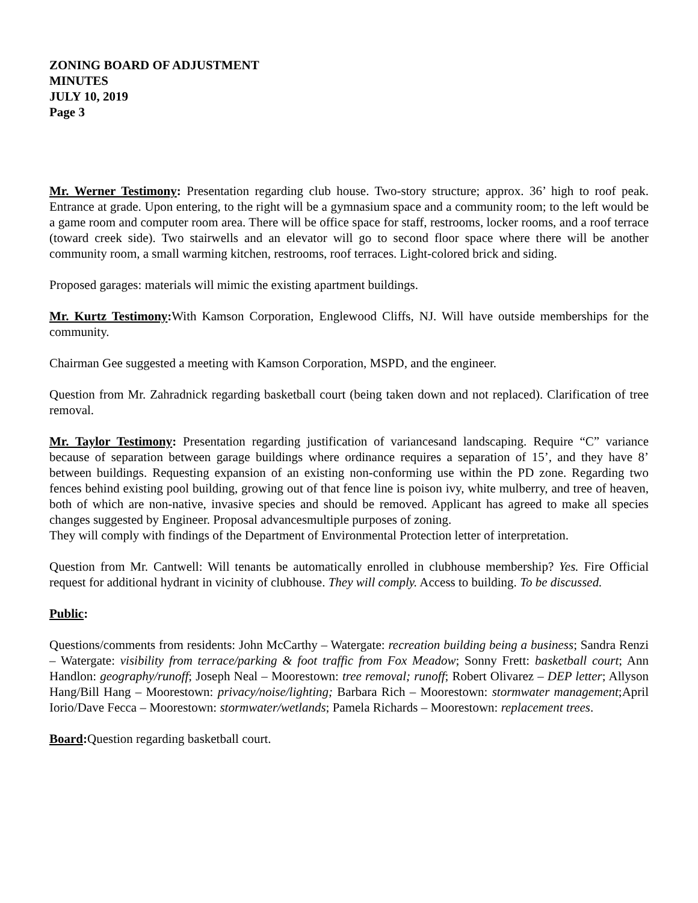ZONING BOARD OF ADJUSTMENT
MINUTES
JULY 10, 2019
Page 3
Mr. Werner Testimony: Presentation regarding club house. Two-story structure; approx. 36’ high to roof peak. Entrance at grade. Upon entering, to the right will be a gymnasium space and a community room; to the left would be a game room and computer room area. There will be office space for staff, restrooms, locker rooms, and a roof terrace (toward creek side). Two stairwells and an elevator will go to second floor space where there will be another community room, a small warming kitchen, restrooms, roof terraces. Light-colored brick and siding.
Proposed garages: materials will mimic the existing apartment buildings.
Mr. Kurtz Testimony: With Kamson Corporation, Englewood Cliffs, NJ. Will have outside memberships for the community.
Chairman Gee suggested a meeting with Kamson Corporation, MSPD, and the engineer.
Question from Mr. Zahradnick regarding basketball court (being taken down and not replaced). Clarification of tree removal.
Mr. Taylor Testimony: Presentation regarding justification of variancesand landscaping. Require “C” variance because of separation between garage buildings where ordinance requires a separation of 15’, and they have 8’ between buildings. Requesting expansion of an existing non-conforming use within the PD zone. Regarding two fences behind existing pool building, growing out of that fence line is poison ivy, white mulberry, and tree of heaven, both of which are non-native, invasive species and should be removed. Applicant has agreed to make all species changes suggested by Engineer. Proposal advancesmultiple purposes of zoning.
They will comply with findings of the Department of Environmental Protection letter of interpretation.
Question from Mr. Cantwell: Will tenants be automatically enrolled in clubhouse membership? Yes. Fire Official request for additional hydrant in vicinity of clubhouse. They will comply. Access to building. To be discussed.
Public:
Questions/comments from residents: John McCarthy – Watergate: recreation building being a business; Sandra Renzi – Watergate: visibility from terrace/parking & foot traffic from Fox Meadow; Sonny Frett: basketball court; Ann Handlon: geography/runoff; Joseph Neal – Moorestown: tree removal; runoff; Robert Olivarez – DEP letter; Allyson Hang/Bill Hang – Moorestown: privacy/noise/lighting; Barbara Rich – Moorestown: stormwater management;April Iorio/Dave Fecca – Moorestown: stormwater/wetlands; Pamela Richards – Moorestown: replacement trees.
Board: Question regarding basketball court.